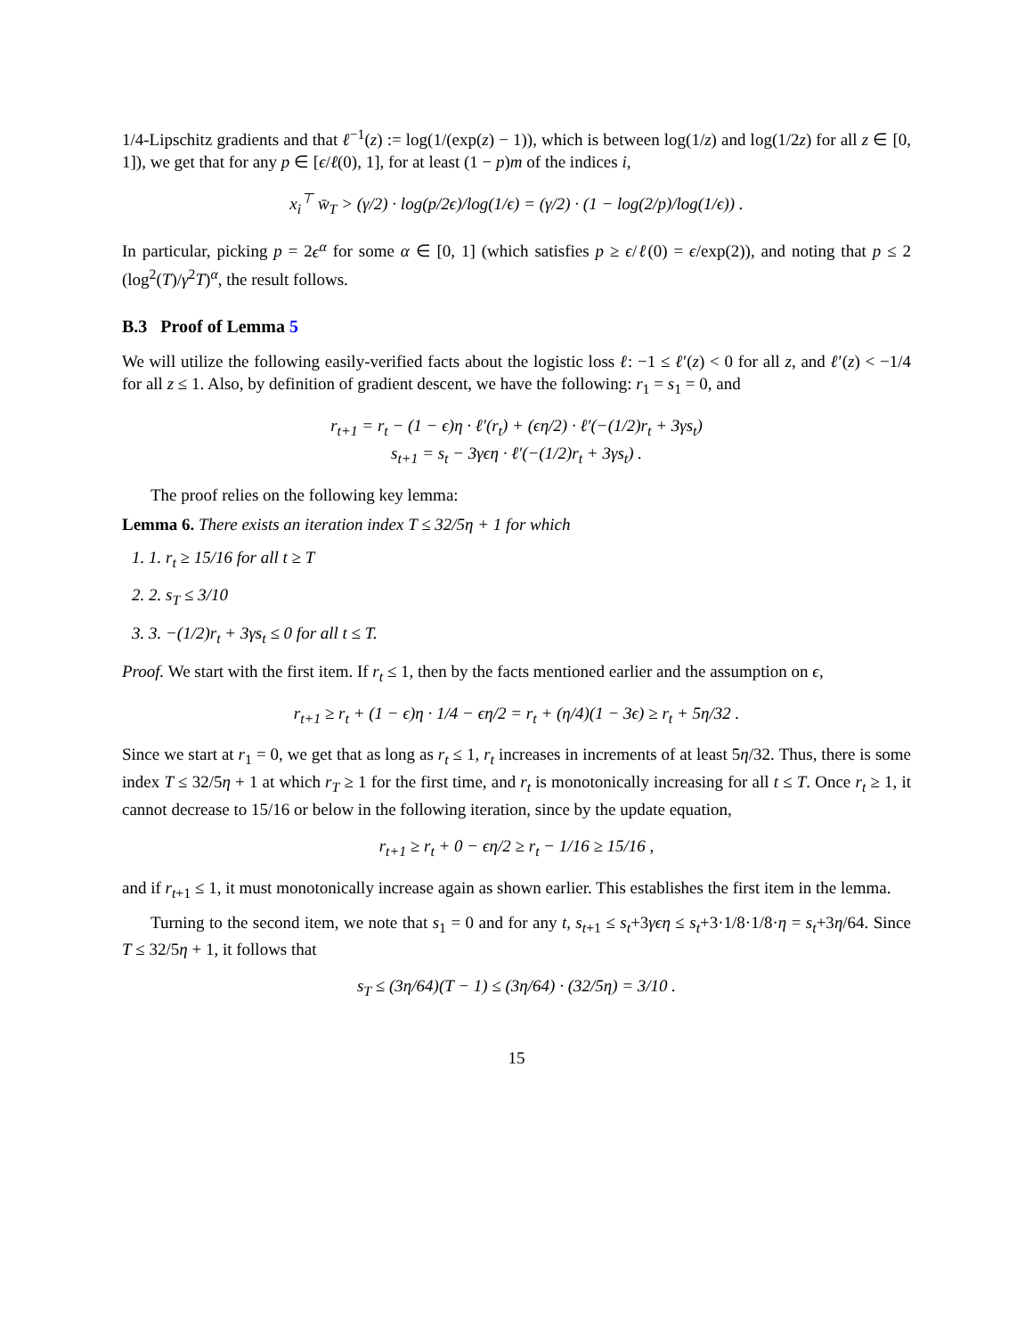1/4-Lipschitz gradients and that ℓ<sup>−1</sup>(z) := log(1/(exp(z) − 1)), which is between log(1/z) and log(1/2z) for all z ∈ [0, 1]), we get that for any p ∈ [ϵ/ℓ(0), 1], for at least (1 − p)m of the indices i,
x<sub>i</sub><sup>⊤</sup> w̄<sub>T</sub> > (γ/2) · log(p/2ϵ)/log(1/ϵ) = (γ/2) · (1 − log(2/p)/log(1/ϵ)) .
In particular, picking p = 2ϵ<sup>α</sup> for some α ∈ [0, 1] (which satisfies p ≥ ϵ/ℓ(0) = ϵ/exp(2)), and noting that p ≤ 2 (log<sup>2</sup>(T)/γ<sup>2</sup>T)<sup>α</sup>, the result follows.
B.3 Proof of Lemma 5
We will utilize the following easily-verified facts about the logistic loss ℓ: −1 ≤ ℓ′(z) < 0 for all z, and ℓ′(z) < −1/4 for all z ≤ 1. Also, by definition of gradient descent, we have the following: r<sub>1</sub> = s<sub>1</sub> = 0, and
r<sub>t+1</sub> = r<sub>t</sub> − (1 − ϵ)η · ℓ′(r<sub>t</sub>) + (ϵη/2) · ℓ′(−(1/2)r<sub>t</sub> + 3γs<sub>t</sub>)
s<sub>t+1</sub> = s<sub>t</sub> − 3γϵη · ℓ′(−(1/2)r<sub>t</sub> + 3γs<sub>t</sub>) .
The proof relies on the following key lemma:
Lemma 6. There exists an iteration index T ≤ 32/5η + 1 for which
1. 1. r<sub>t</sub> ≥ 15/16 for all t ≥ T
2. 2. s<sub>T</sub> ≤ 3/10
3. 3. −(1/2)r<sub>t</sub> + 3γs<sub>t</sub> ≤ 0 for all t ≤ T.
Proof. We start with the first item. If r<sub>t</sub> ≤ 1, then by the facts mentioned earlier and the assumption on ϵ,
r<sub>t+1</sub> ≥ r<sub>t</sub> + (1 − ϵ)η · 1/4 − ϵη/2 = r<sub>t</sub> + (η/4)(1 − 3ϵ) ≥ r<sub>t</sub> + 5η/32 .
Since we start at r<sub>1</sub> = 0, we get that as long as r<sub>t</sub> ≤ 1, r<sub>t</sub> increases in increments of at least 5η/32. Thus, there is some index T ≤ 32/5η + 1 at which r<sub>T</sub> ≥ 1 for the first time, and r<sub>t</sub> is monotonically increasing for all t ≤ T. Once r<sub>t</sub> ≥ 1, it cannot decrease to 15/16 or below in the following iteration, since by the update equation,
r<sub>t+1</sub> ≥ r<sub>t</sub> + 0 − ϵη/2 ≥ r<sub>t</sub> − 1/16 ≥ 15/16 ,
and if r<sub>t+1</sub> ≤ 1, it must monotonically increase again as shown earlier. This establishes the first item in the lemma.
Turning to the second item, we note that s<sub>1</sub> = 0 and for any t, s<sub>t+1</sub> ≤ s<sub>t</sub>+3γϵη ≤ s<sub>t</sub>+3·1/8·1/8·η = s<sub>t</sub>+3η/64. Since T ≤ 32/5η + 1, it follows that
s<sub>T</sub> ≤ (3η/64)(T − 1) ≤ (3η/64) · (32/5η) = 3/10 .
15